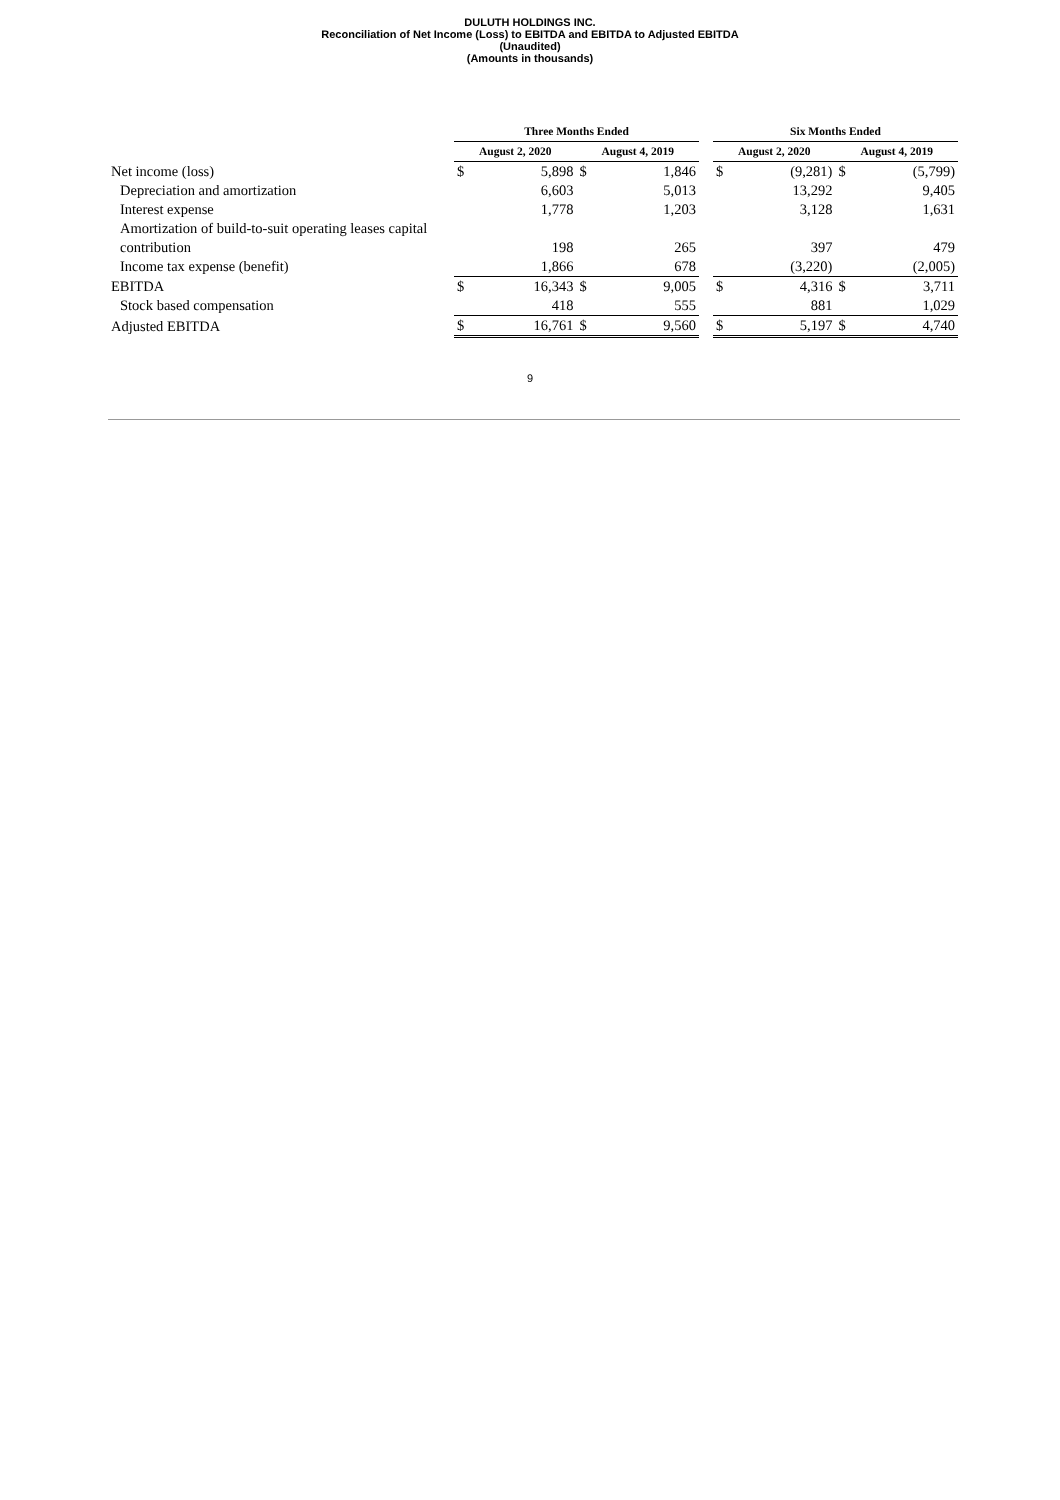DULUTH HOLDINGS INC.
Reconciliation of Net Income (Loss) to EBITDA and EBITDA to Adjusted EBITDA
(Unaudited)
(Amounts in thousands)
| | Three Months Ended | | | | | Six Months Ended | | | |
| | August 2, 2020 | | August 4, 2019 | | | August 2, 2020 | | August 4, 2019 | |
| Net income (loss) | $ | 5,898 | $ | 1,846 | | $ | (9,281) | $ | (5,799) |
| Depreciation and amortization | | 6,603 | | 5,013 | | | 13,292 | | 9,405 |
| Interest expense | | 1,778 | | 1,203 | | | 3,128 | | 1,631 |
| Amortization of build-to-suit operating leases capital contribution | | 198 | | 265 | | | 397 | | 479 |
| Income tax expense (benefit) | | 1,866 | | 678 | | | (3,220) | | (2,005) |
| EBITDA | $ | 16,343 | $ | 9,005 | | $ | 4,316 | $ | 3,711 |
| Stock based compensation | | 418 | | 555 | | | 881 | | 1,029 |
| Adjusted EBITDA | $ | 16,761 | $ | 9,560 | | $ | 5,197 | $ | 4,740 |
9